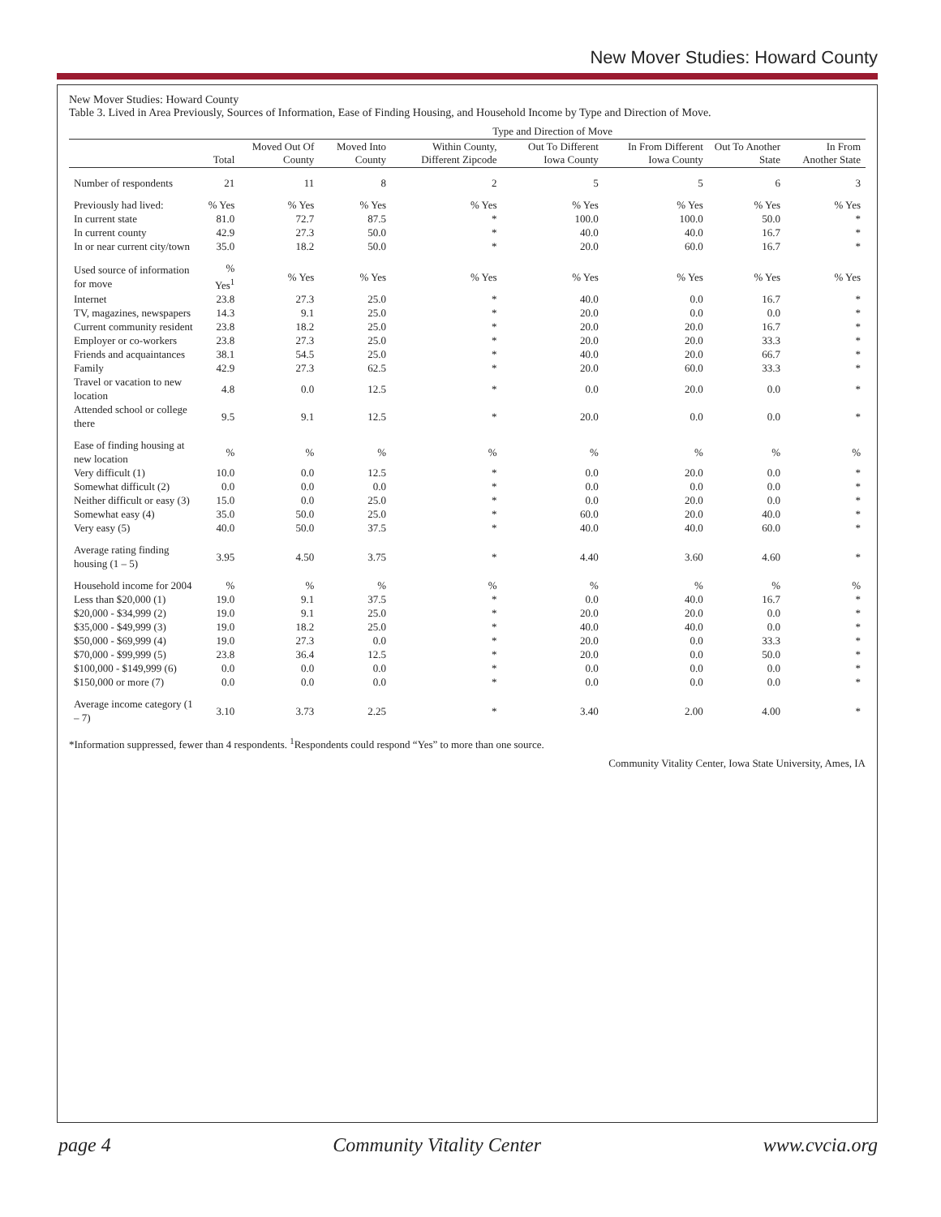New Mover Studies: Howard County
New Mover Studies: Howard County
Table 3. Lived in Area Previously, Sources of Information, Ease of Finding Housing, and Household Income by Type and Direction of Move.
| | | Type and Direction of Move | | | | | | |
| --- | --- | --- | --- | --- | --- | --- | --- | --- |
| | Total | Moved Out Of County | Moved Into County | Within County, Different Zipcode | Out To Different Iowa County | In From Different Iowa County | Out To Another State | In From Another State |
| Number of respondents | 21 | 11 | 8 | 2 | 5 | 5 | 6 | 3 |
| Previously had lived: | % Yes | % Yes | % Yes | % Yes | % Yes | % Yes | % Yes | % Yes |
| In current state | 81.0 | 72.7 | 87.5 | * | 100.0 | 100.0 | 50.0 | * |
| In current county | 42.9 | 27.3 | 50.0 | * | 40.0 | 40.0 | 16.7 | * |
| In or near current city/town | 35.0 | 18.2 | 50.0 | * | 20.0 | 60.0 | 16.7 | * |
| Used source of information for move | % Yes<sup>1</sup> | % Yes | % Yes | % Yes | % Yes | % Yes | % Yes | % Yes |
| Internet | 23.8 | 27.3 | 25.0 | * | 40.0 | 0.0 | 16.7 | * |
| TV, magazines, newspapers | 14.3 | 9.1 | 25.0 | * | 20.0 | 0.0 | 0.0 | * |
| Current community resident | 23.8 | 18.2 | 25.0 | * | 20.0 | 20.0 | 16.7 | * |
| Employer or co-workers | 23.8 | 27.3 | 25.0 | * | 20.0 | 20.0 | 33.3 | * |
| Friends and acquaintances | 38.1 | 54.5 | 25.0 | * | 40.0 | 20.0 | 66.7 | * |
| Family | 42.9 | 27.3 | 62.5 | * | 20.0 | 60.0 | 33.3 | * |
| Travel or vacation to new location | 4.8 | 0.0 | 12.5 | * | 0.0 | 20.0 | 0.0 | * |
| Attended school or college there | 9.5 | 9.1 | 12.5 | * | 20.0 | 0.0 | 0.0 | * |
| Ease of finding housing at new location | % | % | % | % | % | % | % | % |
| Very difficult (1) | 10.0 | 0.0 | 12.5 | * | 0.0 | 20.0 | 0.0 | * |
| Somewhat difficult (2) | 0.0 | 0.0 | 0.0 | * | 0.0 | 0.0 | 0.0 | * |
| Neither difficult or easy (3) | 15.0 | 0.0 | 25.0 | * | 0.0 | 20.0 | 0.0 | * |
| Somewhat easy (4) | 35.0 | 50.0 | 25.0 | * | 60.0 | 20.0 | 40.0 | * |
| Very easy (5) | 40.0 | 50.0 | 37.5 | * | 40.0 | 40.0 | 60.0 | * |
| Average rating finding housing (1 – 5) | 3.95 | 4.50 | 3.75 | * | 4.40 | 3.60 | 4.60 | * |
| Household income for 2004 | % | % | % | % | % | % | % | % |
| Less than $20,000 (1) | 19.0 | 9.1 | 37.5 | * | 0.0 | 40.0 | 16.7 | * |
| $20,000 - $34,999 (2) | 19.0 | 9.1 | 25.0 | * | 20.0 | 20.0 | 0.0 | * |
| $35,000 - $49,999 (3) | 19.0 | 18.2 | 25.0 | * | 40.0 | 40.0 | 0.0 | * |
| $50,000 - $69,999 (4) | 19.0 | 27.3 | 0.0 | * | 20.0 | 0.0 | 33.3 | * |
| $70,000 - $99,999 (5) | 23.8 | 36.4 | 12.5 | * | 20.0 | 0.0 | 50.0 | * |
| $100,000 - $149,999 (6) | 0.0 | 0.0 | 0.0 | * | 0.0 | 0.0 | 0.0 | * |
| $150,000 or more (7) | 0.0 | 0.0 | 0.0 | * | 0.0 | 0.0 | 0.0 | * |
| Average income category (1 – 7) | 3.10 | 3.73 | 2.25 | * | 3.40 | 2.00 | 4.00 | * |
*Information suppressed, fewer than 4 respondents. <sup>1</sup>Respondents could respond “Yes” to more than one source.
Community Vitality Center, Iowa State University, Ames, IA
page 4 Community Vitality Center www.cvcia.org